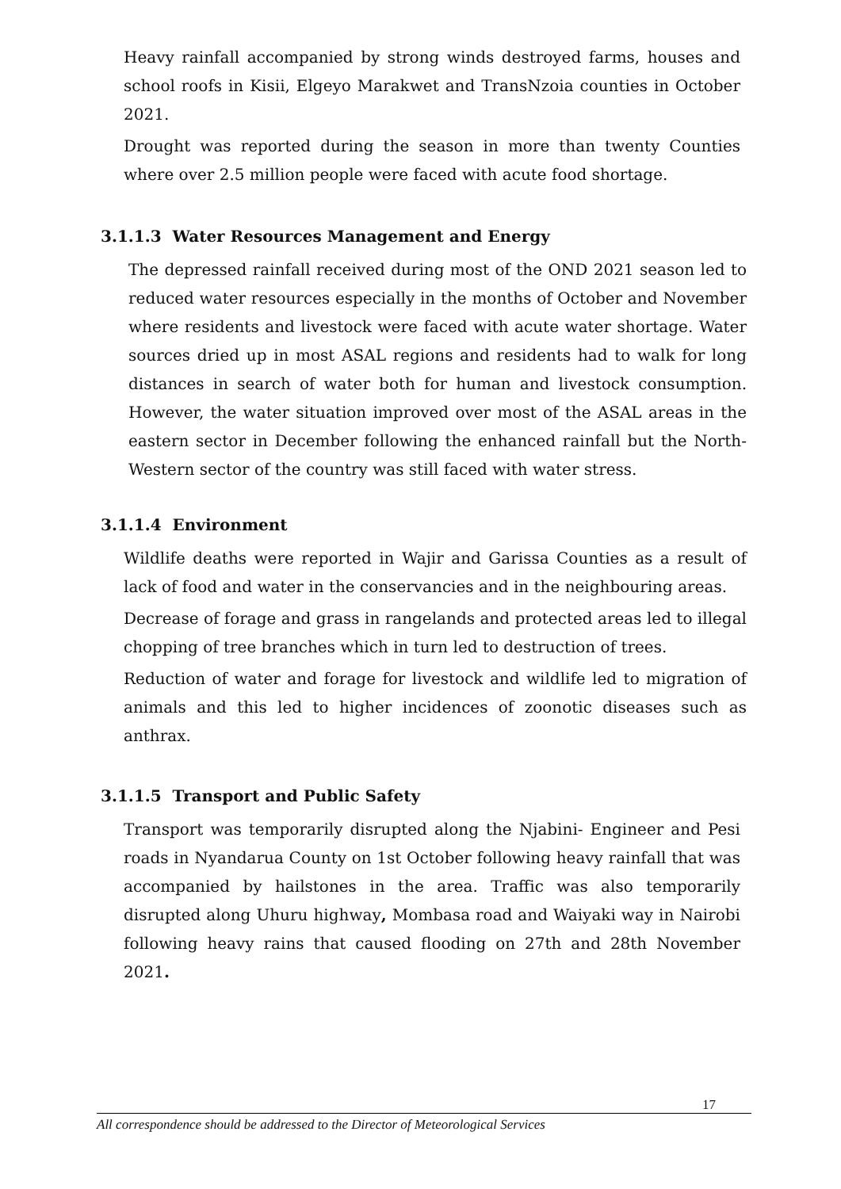Heavy rainfall accompanied by strong winds destroyed farms, houses and school roofs in Kisii, Elgeyo Marakwet and TransNzoia counties in October 2021.
Drought was reported during the season in more than twenty Counties where over 2.5 million people were faced with acute food shortage.
3.1.1.3 Water Resources Management and Energy
The depressed rainfall received during most of the OND 2021 season led to reduced water resources especially in the months of October and November where residents and livestock were faced with acute water shortage. Water sources dried up in most ASAL regions and residents had to walk for long distances in search of water both for human and livestock consumption. However, the water situation improved over most of the ASAL areas in the eastern sector in December following the enhanced rainfall but the North-Western sector of the country was still faced with water stress.
3.1.1.4 Environment
Wildlife deaths were reported in Wajir and Garissa Counties as a result of lack of food and water in the conservancies and in the neighbouring areas.
Decrease of forage and grass in rangelands and protected areas led to illegal chopping of tree branches which in turn led to destruction of trees.
Reduction of water and forage for livestock and wildlife led to migration of animals and this led to higher incidences of zoonotic diseases such as anthrax.
3.1.1.5 Transport and Public Safety
Transport was temporarily disrupted along the Njabini- Engineer and Pesi roads in Nyandarua County on 1st October following heavy rainfall that was accompanied by hailstones in the area. Traffic was also temporarily disrupted along Uhuru highway, Mombasa road and Waiyaki way in Nairobi following heavy rains that caused flooding on 27th and 28th November 2021.
17
All correspondence should be addressed to the Director of Meteorological Services